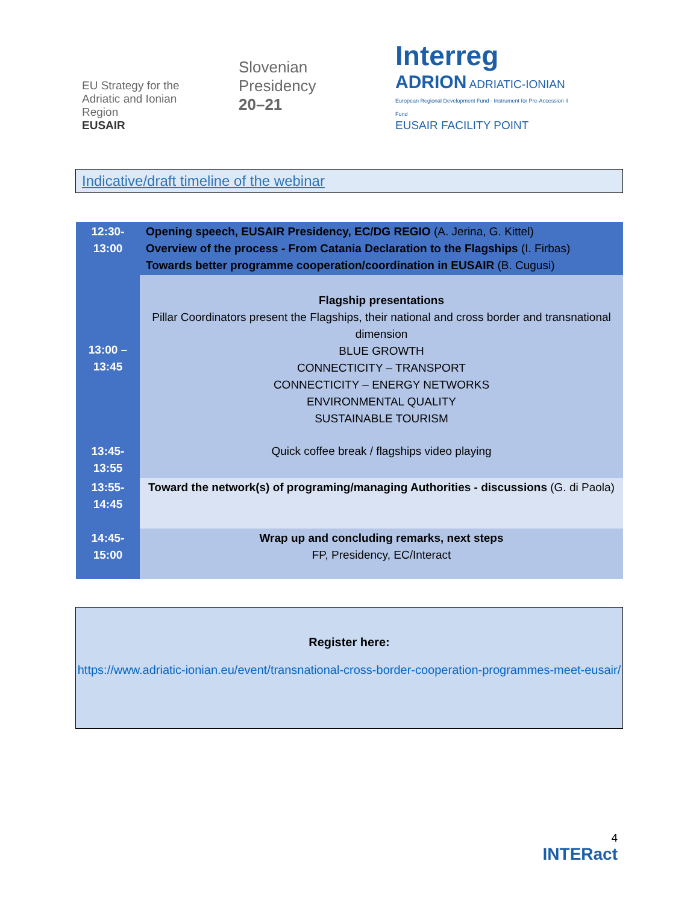EU Strategy for the
Adriatic and Ionian Region
EUSAIR
Slovenian
Presidency
20–21
Interreg
ADRION ADRIATIC-IONIAN
European Regional Development Fund - Instrument for Pre-Accession II Fund
EUSAIR FACILITY POINT
Indicative/draft timeline of the webinar
| 12:30- 13:00 | Opening speech, EUSAIR Presidency, EC/DG REGIO (A. Jerina, G. Kittel) Overview of the process - From Catania Declaration to the Flagships (I. Firbas) Towards better programme cooperation/coordination in EUSAIR (B. Cugusi) |
| 13:00 – 13:45 | Flagship presentations Pillar Coordinators present the Flagships, their national and cross border and transnational dimension BLUE GROWTH CONNECTICITY – TRANSPORT CONNECTICITY – ENERGY NETWORKS ENVIRONMENTAL QUALITY SUSTAINABLE TOURISM |
| 13:45- 13:55 | Quick coffee break / flagships video playing |
| 13:55- 14:45 | Toward the network(s) of programing/managing Authorities - discussions (G. di Paola) |
| 14:45- 15:00 | Wrap up and concluding remarks, next steps FP, Presidency, EC/Interact |
Register here:
https://www.adriatic-ionian.eu/event/transnational-cross-border-cooperation-programmes-meet-eusair/
4
INTERact